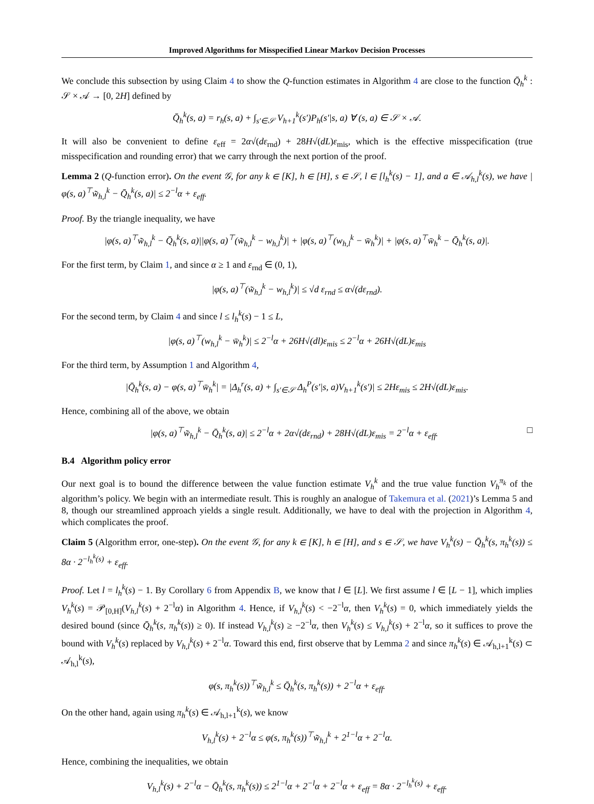Improved Algorithms for Misspecified Linear Markov Decision Processes
We conclude this subsection by using Claim 4 to show the Q-function estimates in Algorithm 4 are close to the function Q̄<sub>h</sub><sup>k</sup> : 𝒮 × 𝒜 → [0, 2H] defined by
Q̄<sub>h</sub><sup>k</sup>(s, a) = r<sub>h</sub>(s, a) + ∫<sub>s′∈𝒮</sub> V<sub>h+1</sub><sup>k</sup>(s′)P<sub>h</sub>(s′|s, a) ∀ (s, a) ∈ 𝒮 × 𝒜.
It will also be convenient to define ε<sub>eff</sub> = 2α√(dε<sub>rnd</sub>) + 28H√(dL)ε<sub>mis</sub>, which is the effective misspecification (true misspecification and rounding error) that we carry through the next portion of the proof.
Lemma 2 (Q-function error). On the event 𝒢, for any k ∈ [K], h ∈ [H], s ∈ 𝒮, l ∈ [l<sub>h</sub><sup>k</sup>(s) − 1], and a ∈ 𝒜<sub>h,l</sub><sup>k</sup>(s), we have |φ(s, a)<sup>⊤</sup>w̃<sub>h,l</sub><sup>k</sup> − Q̄<sub>h</sub><sup>k</sup>(s, a)| ≤ 2<sup>−l</sup>α + ε<sub>eff</sub>.
Proof. By the triangle inequality, we have
|φ(s, a)<sup>⊤</sup>w̃<sub>h,l</sub><sup>k</sup> − Q̄<sub>h</sub><sup>k</sup>(s, a)||φ(s, a)<sup>⊤</sup>(w̃<sub>h,l</sub><sup>k</sup> − w<sub>h,l</sub><sup>k</sup>)| + |φ(s, a)<sup>⊤</sup>(w<sub>h,l</sub><sup>k</sup> − w̄<sub>h</sub><sup>k</sup>)| + |φ(s, a)<sup>⊤</sup>w̄<sub>h</sub><sup>k</sup> − Q̄<sub>h</sub><sup>k</sup>(s, a)|.
For the first term, by Claim 1, and since α ≥ 1 and ε<sub>rnd</sub> ∈ (0, 1),
|φ(s, a)<sup>⊤</sup>(w̃<sub>h,l</sub><sup>k</sup> − w<sub>h,l</sub><sup>k</sup>)| ≤ √d ε<sub>rnd</sub> ≤ α√(dε<sub>rnd</sub>).
For the second term, by Claim 4 and since l ≤ l<sub>h</sub><sup>k</sup>(s) − 1 ≤ L,
|φ(s, a)<sup>⊤</sup>(w<sub>h,l</sub><sup>k</sup> − w̄<sub>h</sub><sup>k</sup>)| ≤ 2<sup>−l</sup>α + 26H√(dl)ε<sub>mis</sub> ≤ 2<sup>−l</sup>α + 26H√(dL)ε<sub>mis</sub>
For the third term, by Assumption 1 and Algorithm 4,
|Q̄<sub>h</sub><sup>k</sup>(s, a) − φ(s, a)<sup>⊤</sup>w̄<sub>h</sub><sup>k</sup>| = |Δ<sub>h</sub><sup>r</sup>(s, a) + ∫<sub>s′∈𝒮</sub> Δ<sub>h</sub><sup>P</sup>(s′|s, a)V<sub>h+1</sub><sup>k</sup>(s′)| ≤ 2Hε<sub>mis</sub> ≤ 2H√(dL)ε<sub>mis</sub>.
Hence, combining all of the above, we obtain
|φ(s, a)<sup>⊤</sup>w̃<sub>h,l</sub><sup>k</sup> − Q̄<sub>h</sub><sup>k</sup>(s, a)| ≤ 2<sup>−l</sup>α + 2α√(dε<sub>rnd</sub>) + 28H√(dL)ε<sub>mis</sub> = 2<sup>−l</sup>α + ε<sub>eff</sub>. □
B.4 Algorithm policy error
Our next goal is to bound the difference between the value function estimate V<sub>h</sub><sup>k</sup> and the true value function V<sub>h</sub><sup>π<sub>k</sub></sup> of the algorithm’s policy. We begin with an intermediate result. This is roughly an analogue of Takemura et al. (2021)’s Lemma 5 and 8, though our streamlined approach yields a single result. Additionally, we have to deal with the projection in Algorithm 4, which complicates the proof.
Claim 5 (Algorithm error, one-step). On the event 𝒢, for any k ∈ [K], h ∈ [H], and s ∈ 𝒮, we have V<sub>h</sub><sup>k</sup>(s) − Q̄<sub>h</sub><sup>k</sup>(s, π<sub>h</sub><sup>k</sup>(s)) ≤ 8α · 2<sup>−l<sub>h</sub><sup>k</sup>(s)</sup> + ε<sub>eff</sub>.
Proof. Let l = l<sub>h</sub><sup>k</sup>(s) − 1. By Corollary 6 from Appendix B, we know that l ∈ [L]. We first assume l ∈ [L − 1], which implies V<sub>h</sub><sup>k</sup>(s) = 𝒫<sub>[0,H]</sub>(V<sub>h,l</sub><sup>k</sup>(s) + 2<sup>−l</sup>α) in Algorithm 4. Hence, if V<sub>h,l</sub><sup>k</sup>(s) < −2<sup>−l</sup>α, then V<sub>h</sub><sup>k</sup>(s) = 0, which immediately yields the desired bound (since Q̄<sub>h</sub><sup>k</sup>(s, π<sub>h</sub><sup>k</sup>(s)) ≥ 0). If instead V<sub>h,l</sub><sup>k</sup>(s) ≥ −2<sup>−l</sup>α, then V<sub>h</sub><sup>k</sup>(s) ≤ V<sub>h,l</sub><sup>k</sup>(s) + 2<sup>−l</sup>α, so it suffices to prove the bound with V<sub>h</sub><sup>k</sup>(s) replaced by V<sub>h,l</sub><sup>k</sup>(s) + 2<sup>−l</sup>α. Toward this end, first observe that by Lemma 2 and since π<sub>h</sub><sup>k</sup>(s) ∈ 𝒜<sub>h,l+1</sub><sup>k</sup>(s) ⊂ 𝒜<sub>h,l</sub><sup>k</sup>(s),
φ(s, π<sub>h</sub><sup>k</sup>(s))<sup>⊤</sup>w̃<sub>h,l</sub><sup>k</sup> ≤ Q̄<sub>h</sub><sup>k</sup>(s, π<sub>h</sub><sup>k</sup>(s)) + 2<sup>−l</sup>α + ε<sub>eff</sub>.
On the other hand, again using π<sub>h</sub><sup>k</sup>(s) ∈ 𝒜<sub>h,l+1</sub><sup>k</sup>(s), we know
V<sub>h,l</sub><sup>k</sup>(s) + 2<sup>−l</sup>α ≤ φ(s, π<sub>h</sub><sup>k</sup>(s))<sup>⊤</sup>w̃<sub>h,l</sub><sup>k</sup> + 2<sup>1−l</sup>α + 2<sup>−l</sup>α.
Hence, combining the inequalities, we obtain
V<sub>h,l</sub><sup>k</sup>(s) + 2<sup>−l</sup>α − Q̄<sub>h</sub><sup>k</sup>(s, π<sub>h</sub><sup>k</sup>(s)) ≤ 2<sup>1−l</sup>α + 2<sup>−l</sup>α + 2<sup>−l</sup>α + ε<sub>eff</sub> = 8α · 2<sup>−l<sub>h</sub><sup>k</sup>(s)</sup> + ε<sub>eff</sub>.